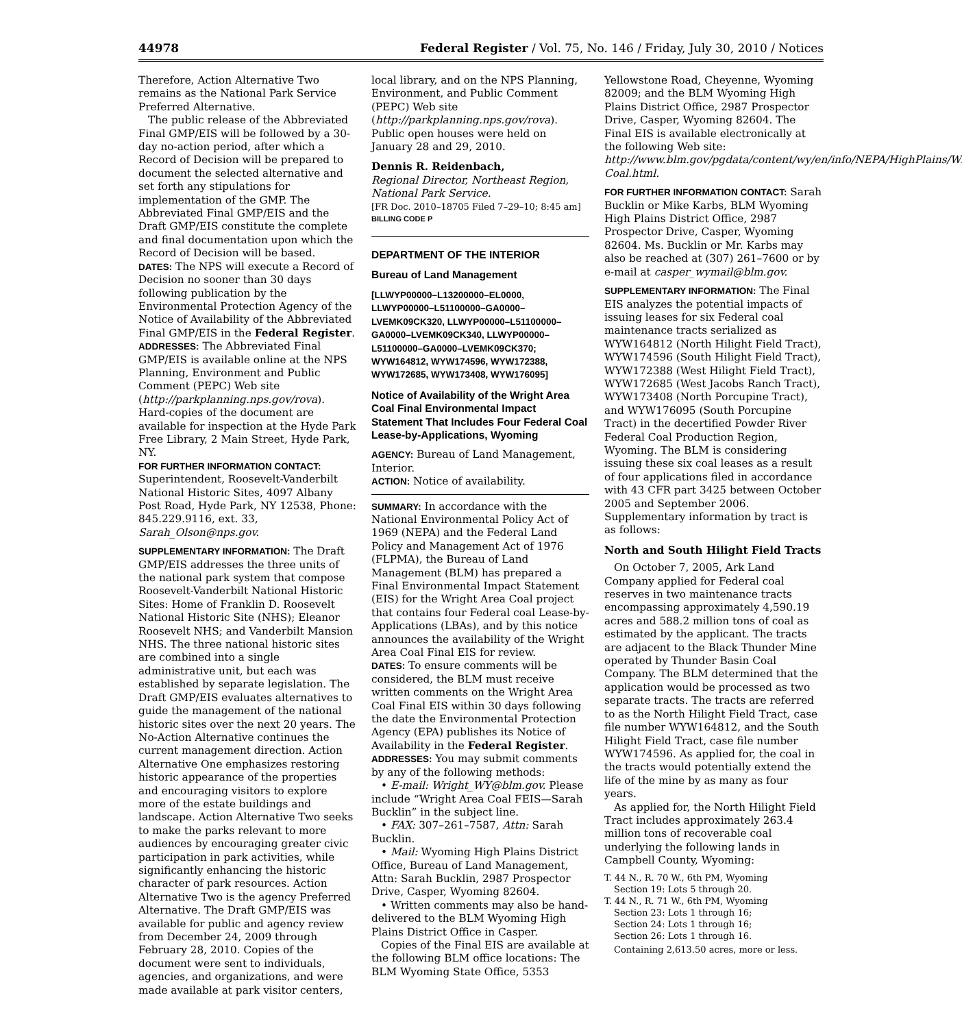44978 Federal Register / Vol. 75, No. 146 / Friday, July 30, 2010 / Notices
Therefore, Action Alternative Two remains as the National Park Service Preferred Alternative.
The public release of the Abbreviated Final GMP/EIS will be followed by a 30-day no-action period, after which a Record of Decision will be prepared to document the selected alternative and set forth any stipulations for implementation of the GMP. The Abbreviated Final GMP/EIS and the Draft GMP/EIS constitute the complete and final documentation upon which the Record of Decision will be based.
DATES: The NPS will execute a Record of Decision no sooner than 30 days following publication by the Environmental Protection Agency of the Notice of Availability of the Abbreviated Final GMP/EIS in the Federal Register.
ADDRESSES: The Abbreviated Final GMP/EIS is available online at the NPS Planning, Environment and Public Comment (PEPC) Web site (http://parkplanning.nps.gov/rova). Hard-copies of the document are available for inspection at the Hyde Park Free Library, 2 Main Street, Hyde Park, NY.
FOR FURTHER INFORMATION CONTACT: Superintendent, Roosevelt-Vanderbilt National Historic Sites, 4097 Albany Post Road, Hyde Park, NY 12538, Phone: 845.229.9116, ext. 33, Sarah_Olson@nps.gov.
SUPPLEMENTARY INFORMATION: The Draft GMP/EIS addresses the three units of the national park system that compose Roosevelt-Vanderbilt National Historic Sites: Home of Franklin D. Roosevelt National Historic Site (NHS); Eleanor Roosevelt NHS; and Vanderbilt Mansion NHS. The three national historic sites are combined into a single administrative unit, but each was established by separate legislation. The Draft GMP/EIS evaluates alternatives to guide the management of the national historic sites over the next 20 years. The No-Action Alternative continues the current management direction. Action Alternative One emphasizes restoring historic appearance of the properties and encouraging visitors to explore more of the estate buildings and landscape. Action Alternative Two seeks to make the parks relevant to more audiences by encouraging greater civic participation in park activities, while significantly enhancing the historic character of park resources. Action Alternative Two is the agency Preferred Alternative. The Draft GMP/EIS was available for public and agency review from December 24, 2009 through February 28, 2010. Copies of the document were sent to individuals, agencies, and organizations, and were made available at park visitor centers,
local library, and on the NPS Planning, Environment, and Public Comment (PEPC) Web site (http://parkplanning.nps.gov/rova). Public open houses were held on January 28 and 29, 2010.
Dennis R. Reidenbach,
Regional Director, Northeast Region, National Park Service.
[FR Doc. 2010–18705 Filed 7–29–10; 8:45 am]
BILLING CODE P
DEPARTMENT OF THE INTERIOR
Bureau of Land Management
[LLWYP00000–L13200000–EL0000, LLWYP00000–L51100000–GA0000–LVEMK09CK320, LLWYP00000–L51100000–GA0000–LVEMK09CK340, LLWYP00000–L51100000–GA0000–LVEMK09CK370; WYW164812, WYW174596, WYW172388, WYW172685, WYW173408, WYW176095]
Notice of Availability of the Wright Area Coal Final Environmental Impact Statement That Includes Four Federal Coal Lease-by-Applications, Wyoming
AGENCY: Bureau of Land Management, Interior.
ACTION: Notice of availability.
SUMMARY: In accordance with the National Environmental Policy Act of 1969 (NEPA) and the Federal Land Policy and Management Act of 1976 (FLPMA), the Bureau of Land Management (BLM) has prepared a Final Environmental Impact Statement (EIS) for the Wright Area Coal project that contains four Federal coal Lease-by-Applications (LBAs), and by this notice announces the availability of the Wright Area Coal Final EIS for review.
DATES: To ensure comments will be considered, the BLM must receive written comments on the Wright Area Coal Final EIS within 30 days following the date the Environmental Protection Agency (EPA) publishes its Notice of Availability in the Federal Register.
ADDRESSES: You may submit comments by any of the following methods:
• E-mail: Wright_WY@blm.gov. Please include “Wright Area Coal FEIS—Sarah Bucklin” in the subject line.
• FAX: 307–261–7587, Attn: Sarah Bucklin.
• Mail: Wyoming High Plains District Office, Bureau of Land Management, Attn: Sarah Bucklin, 2987 Prospector Drive, Casper, Wyoming 82604.
• Written comments may also be hand-delivered to the BLM Wyoming High Plains District Office in Casper.
Copies of the Final EIS are available at the following BLM office locations: The BLM Wyoming State Office, 5353
Yellowstone Road, Cheyenne, Wyoming 82009; and the BLM Wyoming High Plains District Office, 2987 Prospector Drive, Casper, Wyoming 82604. The Final EIS is available electronically at the following Web site: http://www.blm.gov/pgdata/content/wy/en/info/NEPA/HighPlains/Wright-Coal.html.
FOR FURTHER INFORMATION CONTACT: Sarah Bucklin or Mike Karbs, BLM Wyoming High Plains District Office, 2987 Prospector Drive, Casper, Wyoming 82604. Ms. Bucklin or Mr. Karbs may also be reached at (307) 261–7600 or by e-mail at casper_wymail@blm.gov.
SUPPLEMENTARY INFORMATION: The Final EIS analyzes the potential impacts of issuing leases for six Federal coal maintenance tracts serialized as WYW164812 (North Hilight Field Tract), WYW174596 (South Hilight Field Tract), WYW172388 (West Hilight Field Tract), WYW172685 (West Jacobs Ranch Tract), WYW173408 (North Porcupine Tract), and WYW176095 (South Porcupine Tract) in the decertified Powder River Federal Coal Production Region, Wyoming. The BLM is considering issuing these six coal leases as a result of four applications filed in accordance with 43 CFR part 3425 between October 2005 and September 2006. Supplementary information by tract is as follows:
North and South Hilight Field Tracts
On October 7, 2005, Ark Land Company applied for Federal coal reserves in two maintenance tracts encompassing approximately 4,590.19 acres and 588.2 million tons of coal as estimated by the applicant. The tracts are adjacent to the Black Thunder Mine operated by Thunder Basin Coal Company. The BLM determined that the application would be processed as two separate tracts. The tracts are referred to as the North Hilight Field Tract, case file number WYW164812, and the South Hilight Field Tract, case file number WYW174596. As applied for, the coal in the tracts would potentially extend the life of the mine by as many as four years.
As applied for, the North Hilight Field Tract includes approximately 263.4 million tons of recoverable coal underlying the following lands in Campbell County, Wyoming:
T. 44 N., R. 70 W., 6th PM, Wyoming
Section 19: Lots 5 through 20.
T. 44 N., R. 71 W., 6th PM, Wyoming
Section 23: Lots 1 through 16;
Section 24: Lots 1 through 16;
Section 26: Lots 1 through 16.
Containing 2,613.50 acres, more or less.